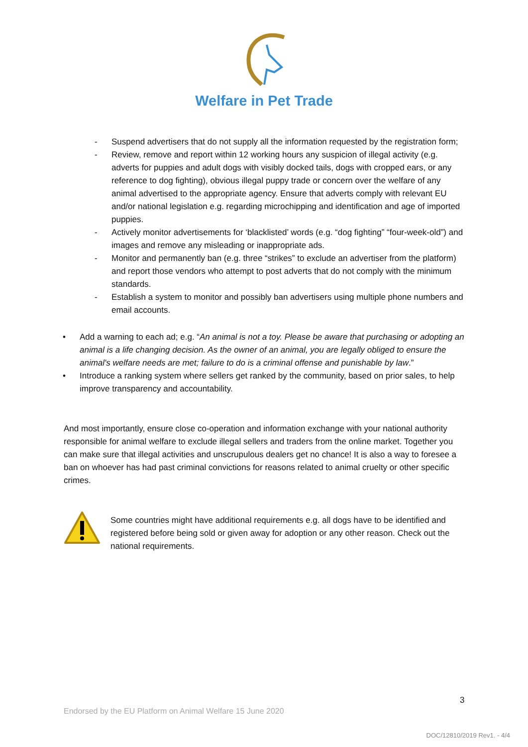Welfare in Pet Trade
- Suspend advertisers that do not supply all the information requested by the registration form;
- Review, remove and report within 12 working hours any suspicion of illegal activity (e.g. adverts for puppies and adult dogs with visibly docked tails, dogs with cropped ears, or any reference to dog fighting), obvious illegal puppy trade or concern over the welfare of any animal advertised to the appropriate agency. Ensure that adverts comply with relevant EU and/or national legislation e.g. regarding microchipping and identification and age of imported puppies.
- Actively monitor advertisements for ‘blacklisted’ words (e.g. “dog fighting” “four-week-old”) and images and remove any misleading or inappropriate ads.
- Monitor and permanently ban (e.g. three “strikes” to exclude an advertiser from the platform) and report those vendors who attempt to post adverts that do not comply with the minimum standards.
- Establish a system to monitor and possibly ban advertisers using multiple phone numbers and email accounts.
• Add a warning to each ad; e.g. “An animal is not a toy. Please be aware that purchasing or adopting an animal is a life changing decision. As the owner of an animal, you are legally obliged to ensure the animal's welfare needs are met; failure to do is a criminal offense and punishable by law.”
• Introduce a ranking system where sellers get ranked by the community, based on prior sales, to help improve transparency and accountability.
And most importantly, ensure close co-operation and information exchange with your national authority responsible for animal welfare to exclude illegal sellers and traders from the online market. Together you can make sure that illegal activities and unscrupulous dealers get no chance! It is also a way to foresee a ban on whoever has had past criminal convictions for reasons related to animal cruelty or other specific crimes.
Some countries might have additional requirements e.g. all dogs have to be identified and registered before being sold or given away for adoption or any other reason. Check out the national requirements.
3
Endorsed by the EU Platform on Animal Welfare 15 June 2020
DOC/12810/2019 Rev1. - 4/4